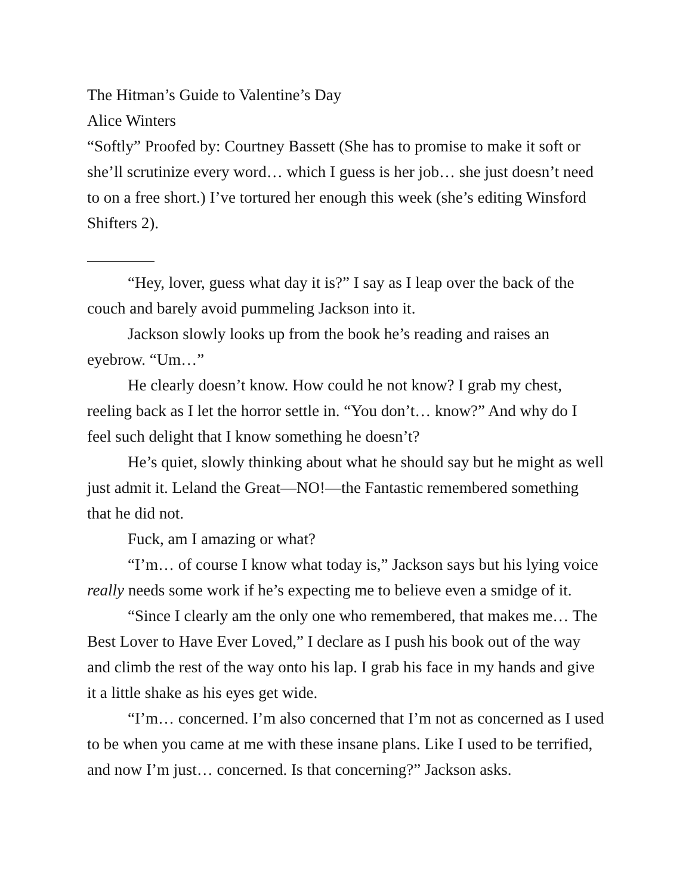The Hitman’s Guide to Valentine’s Day
Alice Winters
“Softly” Proofed by: Courtney Bassett (She has to promise to make it soft or she’ll scrutinize every word… which I guess is her job… she just doesn’t need to on a free short.) I’ve tortured her enough this week (she’s editing Winsford Shifters 2).
“Hey, lover, guess what day it is?” I say as I leap over the back of the couch and barely avoid pummeling Jackson into it.
Jackson slowly looks up from the book he’s reading and raises an eyebrow. “Um…”
He clearly doesn’t know. How could he not know? I grab my chest, reeling back as I let the horror settle in. “You don’t… know?” And why do I feel such delight that I know something he doesn’t?
He’s quiet, slowly thinking about what he should say but he might as well just admit it. Leland the Great—NO!—the Fantastic remembered something that he did not.
Fuck, am I amazing or what?
“I’m… of course I know what today is,” Jackson says but his lying voice really needs some work if he’s expecting me to believe even a smidge of it.
“Since I clearly am the only one who remembered, that makes me… The Best Lover to Have Ever Loved,” I declare as I push his book out of the way and climb the rest of the way onto his lap. I grab his face in my hands and give it a little shake as his eyes get wide.
“I’m… concerned. I’m also concerned that I’m not as concerned as I used to be when you came at me with these insane plans. Like I used to be terrified, and now I’m just… concerned. Is that concerning?” Jackson asks.